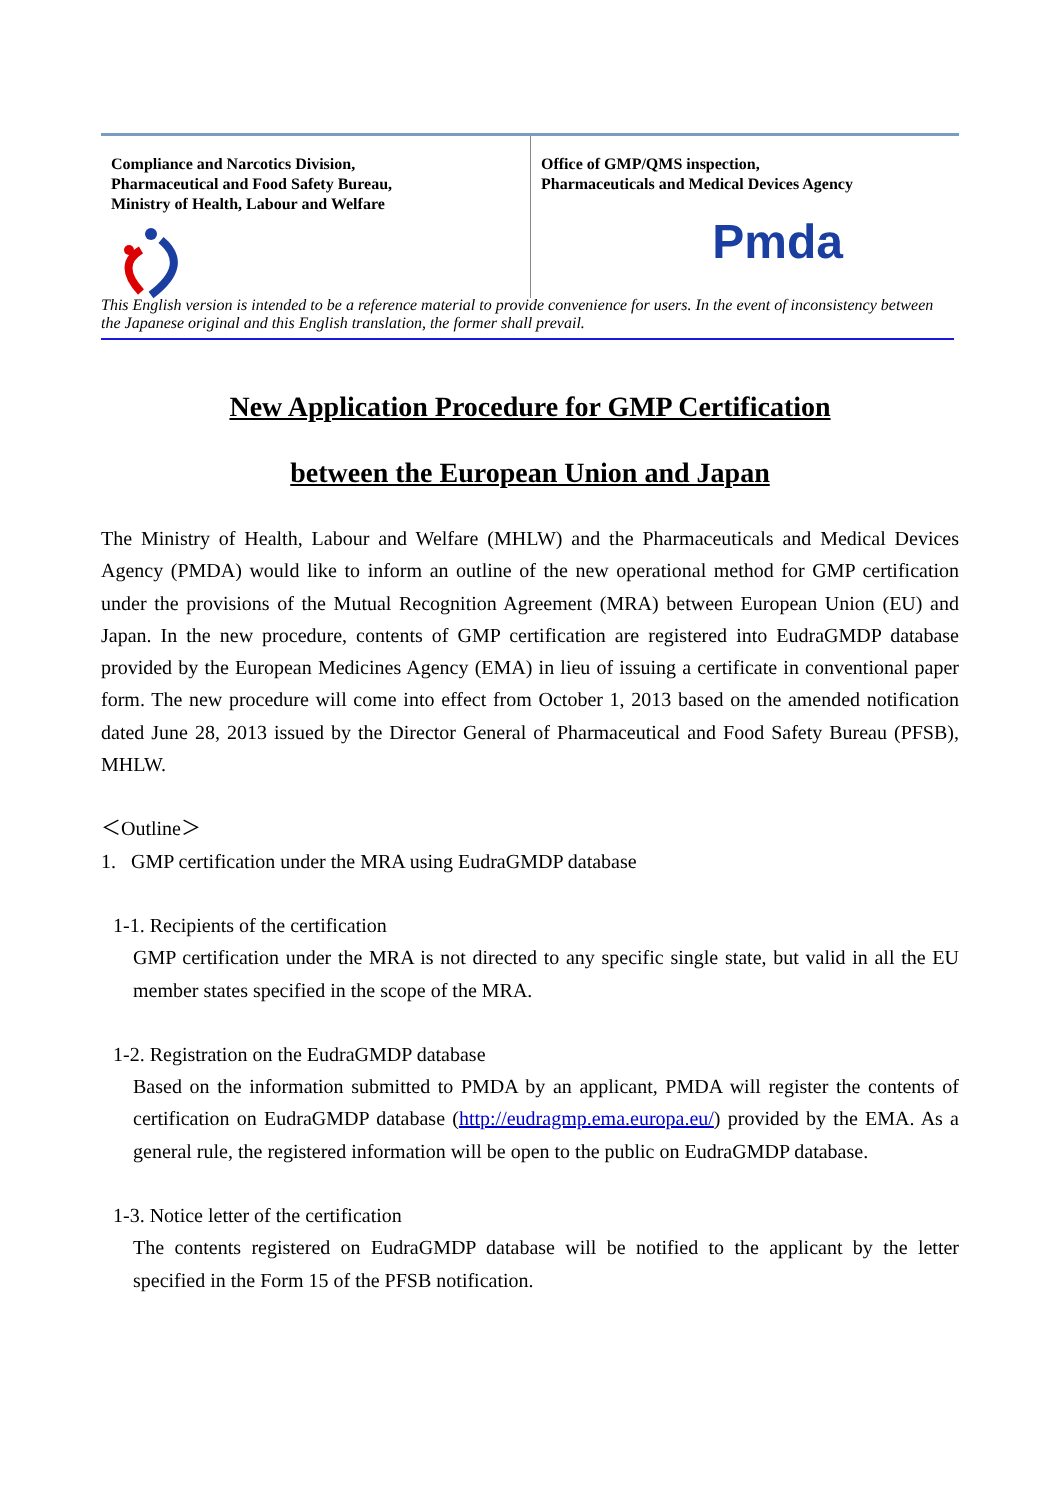Compliance and Narcotics Division,
Pharmaceutical and Food Safety Bureau,
Ministry of Health, Labour and Welfare
Office of GMP/QMS inspection,
Pharmaceuticals and Medical Devices Agency
Pmda
This English version is intended to be a reference material to provide convenience for users. In the event of inconsistency between the Japanese original and this English translation, the former shall prevail.
New Application Procedure for GMP Certification
between the European Union and Japan
The Ministry of Health, Labour and Welfare (MHLW) and the Pharmaceuticals and Medical Devices Agency (PMDA) would like to inform an outline of the new operational method for GMP certification under the provisions of the Mutual Recognition Agreement (MRA) between European Union (EU) and Japan. In the new procedure, contents of GMP certification are registered into EudraGMDP database provided by the European Medicines Agency (EMA) in lieu of issuing a certificate in conventional paper form. The new procedure will come into effect from October 1, 2013 based on the amended notification dated June 28, 2013 issued by the Director General of Pharmaceutical and Food Safety Bureau (PFSB), MHLW.
＜Outline＞
1. GMP certification under the MRA using EudraGMDP database
1-1. Recipients of the certification
GMP certification under the MRA is not directed to any specific single state, but valid in all the EU member states specified in the scope of the MRA.
1-2. Registration on the EudraGMDP database
Based on the information submitted to PMDA by an applicant, PMDA will register the contents of certification on EudraGMDP database (http://eudragmp.ema.europa.eu/) provided by the EMA. As a general rule, the registered information will be open to the public on EudraGMDP database.
1-3. Notice letter of the certification
The contents registered on EudraGMDP database will be notified to the applicant by the letter specified in the Form 15 of the PFSB notification.